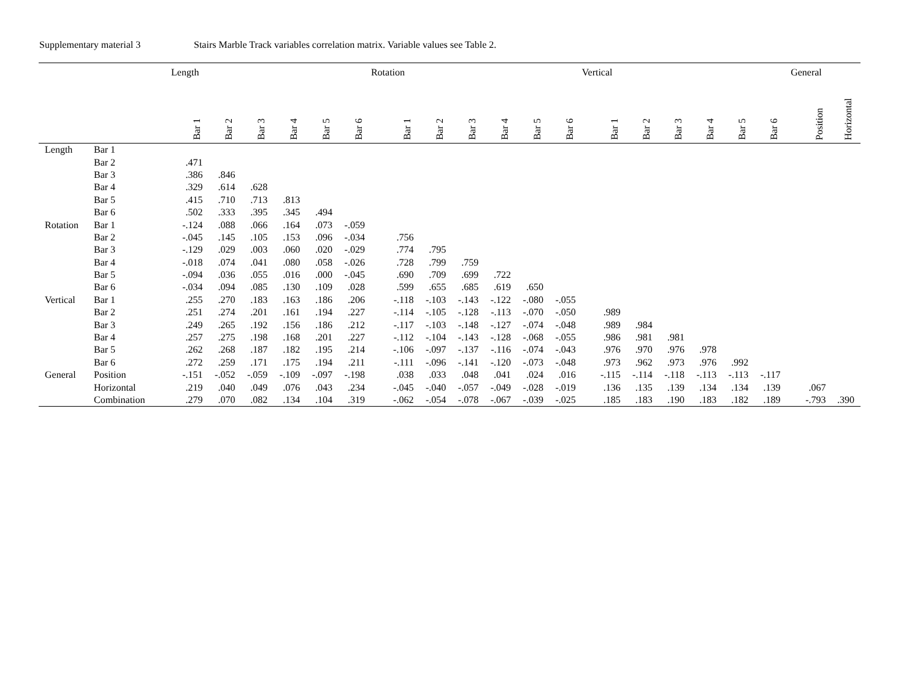Supplementary material 3 Stairs Marble Track variables correlation matrix. Variable values see Table 2.
| | | Length | | | | | | Rotation | | | | | | Vertical | | | | | | General | |
| --- | --- | --- | --- | --- | --- | --- | --- | --- | --- | --- | --- | --- | --- | --- | --- | --- | --- | --- | --- | --- | --- |
| | | Bar 1 | Bar 2 | Bar 3 | Bar 4 | Bar 5 | Bar 6 | Bar 1 | Bar 2 | Bar 3 | Bar 4 | Bar 5 | Bar 6 | Bar 1 | Bar 2 | Bar 3 | Bar 4 | Bar 5 | Bar 6 | Position | Horizontal |
| Length | Bar 1 | | | | | | | | | | | | | | | | | | | | |
| | Bar 2 | .471 | | | | | | | | | | | | | | | | | | | |
| | Bar 3 | .386 | .846 | | | | | | | | | | | | | | | | | | |
| | Bar 4 | .329 | .614 | .628 | | | | | | | | | | | | | | | | | |
| | Bar 5 | .415 | .710 | .713 | .813 | | | | | | | | | | | | | | | | |
| | Bar 6 | .502 | .333 | .395 | .345 | .494 | | | | | | | | | | | | | | | |
| Rotation | Bar 1 | -.124 | .088 | .066 | .164 | .073 | -.059 | | | | | | | | | | | | | | |
| | Bar 2 | -.045 | .145 | .105 | .153 | .096 | -.034 | .756 | | | | | | | | | | | | | |
| | Bar 3 | -.129 | .029 | .003 | .060 | .020 | -.029 | .774 | .795 | | | | | | | | | | | | |
| | Bar 4 | -.018 | .074 | .041 | .080 | .058 | -.026 | .728 | .799 | .759 | | | | | | | | | | | |
| | Bar 5 | -.094 | .036 | .055 | .016 | .000 | -.045 | .690 | .709 | .699 | .722 | | | | | | | | | | |
| | Bar 6 | -.034 | .094 | .085 | .130 | .109 | .028 | .599 | .655 | .685 | .619 | .650 | | | | | | | | | |
| Vertical | Bar 1 | .255 | .270 | .183 | .163 | .186 | .206 | -.118 | -.103 | -.143 | -.122 | -.080 | -.055 | | | | | | | | |
| | Bar 2 | .251 | .274 | .201 | .161 | .194 | .227 | -.114 | -.105 | -.128 | -.113 | -.070 | -.050 | .989 | | | | | | | |
| | Bar 3 | .249 | .265 | .192 | .156 | .186 | .212 | -.117 | -.103 | -.148 | -.127 | -.074 | -.048 | .989 | .984 | | | | | | |
| | Bar 4 | .257 | .275 | .198 | .168 | .201 | .227 | -.112 | -.104 | -.143 | -.128 | -.068 | -.055 | .986 | .981 | .981 | | | | | |
| | Bar 5 | .262 | .268 | .187 | .182 | .195 | .214 | -.106 | -.097 | -.137 | -.116 | -.074 | -.043 | .976 | .970 | .976 | .978 | | | | |
| | Bar 6 | .272 | .259 | .171 | .175 | .194 | .211 | -.111 | -.096 | -.141 | -.120 | -.073 | -.048 | .973 | .962 | .973 | .976 | .992 | | | |
| General | Position | -.151 | -.052 | -.059 | -.109 | -.097 | -.198 | .038 | .033 | .048 | .041 | .024 | .016 | -.115 | -.114 | -.118 | -.113 | -.113 | -.117 | | |
| | Horizontal | .219 | .040 | .049 | .076 | .043 | .234 | -.045 | -.040 | -.057 | -.049 | -.028 | -.019 | .136 | .135 | .139 | .134 | .134 | .139 | .067 | |
| | Combination | .279 | .070 | .082 | .134 | .104 | .319 | -.062 | -.054 | -.078 | -.067 | -.039 | -.025 | .185 | .183 | .190 | .183 | .182 | .189 | -.793 | .390 |